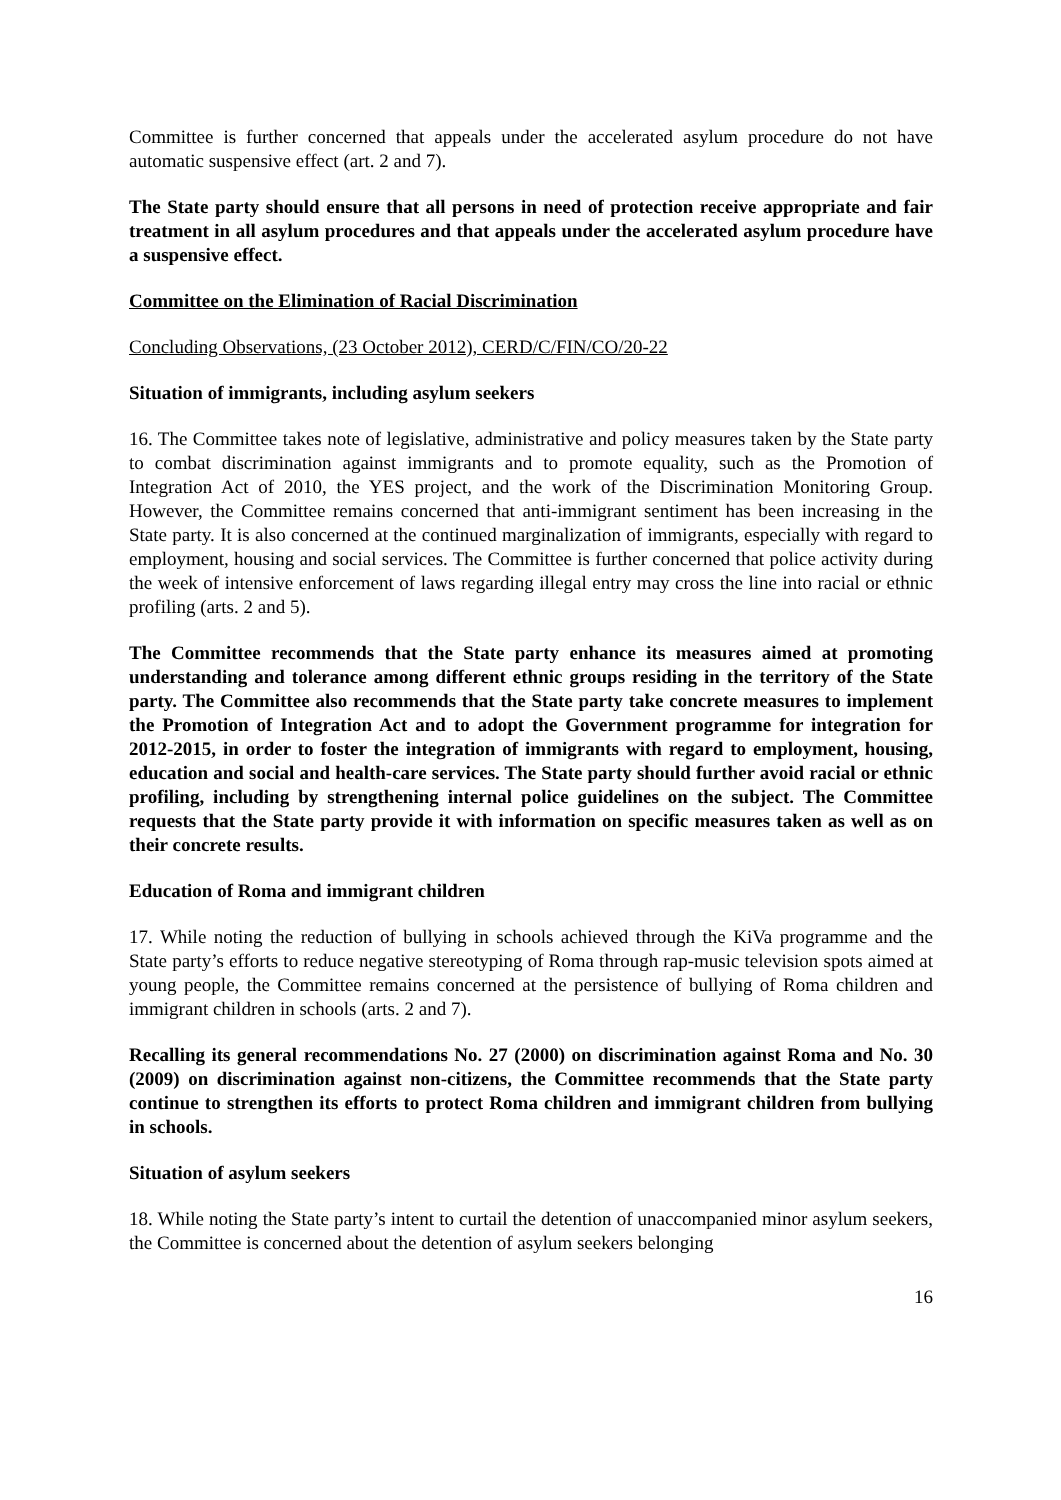Committee is further concerned that appeals under the accelerated asylum procedure do not have automatic suspensive effect (art. 2 and 7).
The State party should ensure that all persons in need of protection receive appropriate and fair treatment in all asylum procedures and that appeals under the accelerated asylum procedure have a suspensive effect.
Committee on the Elimination of Racial Discrimination
Concluding Observations, (23 October 2012), CERD/C/FIN/CO/20-22
Situation of immigrants, including asylum seekers
16. The Committee takes note of legislative, administrative and policy measures taken by the State party to combat discrimination against immigrants and to promote equality, such as the Promotion of Integration Act of 2010, the YES project, and the work of the Discrimination Monitoring Group. However, the Committee remains concerned that anti-immigrant sentiment has been increasing in the State party. It is also concerned at the continued marginalization of immigrants, especially with regard to employment, housing and social services. The Committee is further concerned that police activity during the week of intensive enforcement of laws regarding illegal entry may cross the line into racial or ethnic profiling (arts. 2 and 5).
The Committee recommends that the State party enhance its measures aimed at promoting understanding and tolerance among different ethnic groups residing in the territory of the State party. The Committee also recommends that the State party take concrete measures to implement the Promotion of Integration Act and to adopt the Government programme for integration for 2012-2015, in order to foster the integration of immigrants with regard to employment, housing, education and social and health-care services. The State party should further avoid racial or ethnic profiling, including by strengthening internal police guidelines on the subject. The Committee requests that the State party provide it with information on specific measures taken as well as on their concrete results.
Education of Roma and immigrant children
17. While noting the reduction of bullying in schools achieved through the KiVa programme and the State party’s efforts to reduce negative stereotyping of Roma through rap-music television spots aimed at young people, the Committee remains concerned at the persistence of bullying of Roma children and immigrant children in schools (arts. 2 and 7).
Recalling its general recommendations No. 27 (2000) on discrimination against Roma and No. 30 (2009) on discrimination against non-citizens, the Committee recommends that the State party continue to strengthen its efforts to protect Roma children and immigrant children from bullying in schools.
Situation of asylum seekers
18. While noting the State party’s intent to curtail the detention of unaccompanied minor asylum seekers, the Committee is concerned about the detention of asylum seekers belonging
16